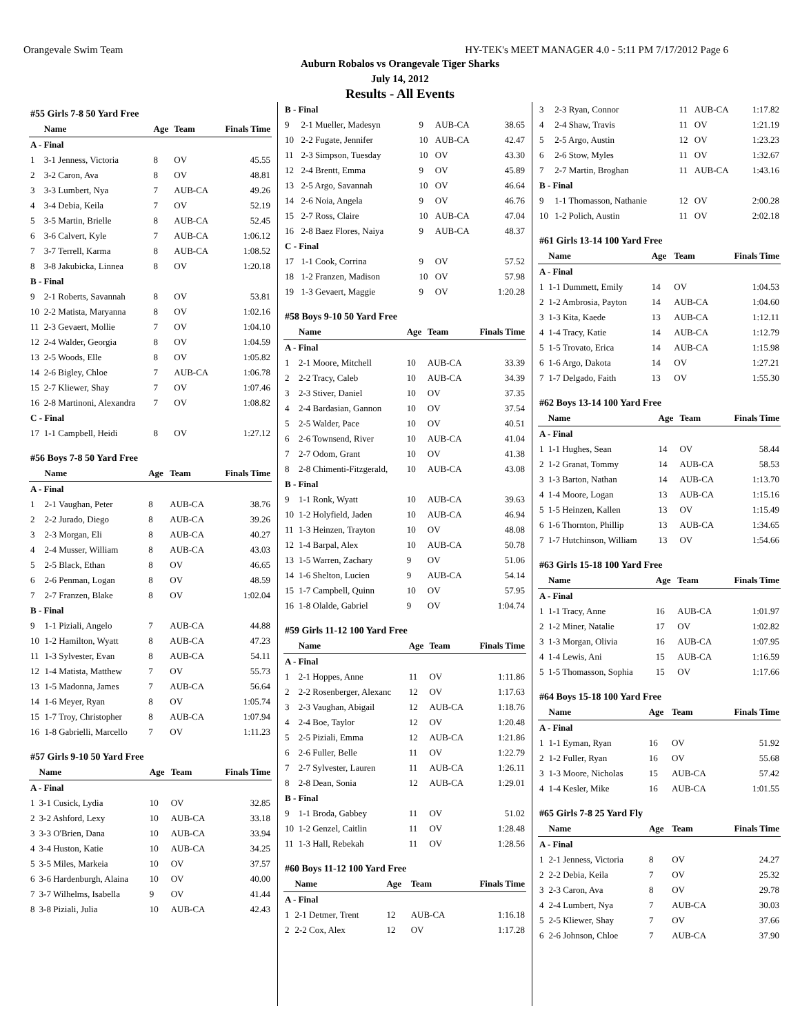Orangevale Swim Team HY-TEK's MEET MANAGER 4.0 - 5:11 PM 7/17/2012 Page 6
Auburn Robalos vs Orangevale Tiger Sharks
July 14, 2012
Results - All Events
| #55 Girls 7-8 50 Yard Free | | | | |
| | Name | Age | Team | Finals Time |
| A - Final | | | | |
| 1 | 3-1 Jenness, Victoria | 8 | OV | 45.55 |
| 2 | 3-2 Caron, Ava | 8 | OV | 48.81 |
| 3 | 3-3 Lumbert, Nya | 7 | AUB-CA | 49.26 |
| 4 | 3-4 Debia, Keila | 7 | OV | 52.19 |
| 5 | 3-5 Martin, Brielle | 8 | AUB-CA | 52.45 |
| 6 | 3-6 Calvert, Kyle | 7 | AUB-CA | 1:06.12 |
| 7 | 3-7 Terrell, Karma | 8 | AUB-CA | 1:08.52 |
| 8 | 3-8 Jakubicka, Linnea | 8 | OV | 1:20.18 |
| B - Final | | | | |
| 9 | 2-1 Roberts, Savannah | 8 | OV | 53.81 |
| 10 | 2-2 Matista, Maryanna | 8 | OV | 1:02.16 |
| 11 | 2-3 Gevaert, Mollie | 7 | OV | 1:04.10 |
| 12 | 2-4 Walder, Georgia | 8 | OV | 1:04.59 |
| 13 | 2-5 Woods, Elle | 8 | OV | 1:05.82 |
| 14 | 2-6 Bigley, Chloe | 7 | AUB-CA | 1:06.78 |
| 15 | 2-7 Kliewer, Shay | 7 | OV | 1:07.46 |
| 16 | 2-8 Martinoni, Alexandra | 7 | OV | 1:08.82 |
| C - Final | | | | |
| 17 | 1-1 Campbell, Heidi | 8 | OV | 1:27.12 |
| #56 Boys 7-8 50 Yard Free | | | | |
| | Name | Age | Team | Finals Time |
| A - Final | | | | |
| 1 | 2-1 Vaughan, Peter | 8 | AUB-CA | 38.76 |
| 2 | 2-2 Jurado, Diego | 8 | AUB-CA | 39.26 |
| 3 | 2-3 Morgan, Eli | 8 | AUB-CA | 40.27 |
| 4 | 2-4 Musser, William | 8 | AUB-CA | 43.03 |
| 5 | 2-5 Black, Ethan | 8 | OV | 46.65 |
| 6 | 2-6 Penman, Logan | 8 | OV | 48.59 |
| 7 | 2-7 Franzen, Blake | 8 | OV | 1:02.04 |
| B - Final | | | | |
| 9 | 1-1 Piziali, Angelo | 7 | AUB-CA | 44.88 |
| 10 | 1-2 Hamilton, Wyatt | 8 | AUB-CA | 47.23 |
| 11 | 1-3 Sylvester, Evan | 8 | AUB-CA | 54.11 |
| 12 | 1-4 Matista, Matthew | 7 | OV | 55.73 |
| 13 | 1-5 Madonna, James | 7 | AUB-CA | 56.64 |
| 14 | 1-6 Meyer, Ryan | 8 | OV | 1:05.74 |
| 15 | 1-7 Troy, Christopher | 8 | AUB-CA | 1:07.94 |
| 16 | 1-8 Gabrielli, Marcello | 7 | OV | 1:11.23 |
| #57 Girls 9-10 50 Yard Free | | | | |
| | Name | Age | Team | Finals Time |
| A - Final | | | | |
| 1 | 3-1 Cusick, Lydia | 10 | OV | 32.85 |
| 2 | 3-2 Ashford, Lexy | 10 | AUB-CA | 33.18 |
| 3 | 3-3 O'Brien, Dana | 10 | AUB-CA | 33.94 |
| 4 | 3-4 Huston, Katie | 10 | AUB-CA | 34.25 |
| 5 | 3-5 Miles, Markeia | 10 | OV | 37.57 |
| 6 | 3-6 Hardenburgh, Alaina | 10 | OV | 40.00 |
| 7 | 3-7 Wilhelms, Isabella | 9 | OV | 41.44 |
| 8 | 3-8 Piziali, Julia | 10 | AUB-CA | 42.43 |
| B - Final | | | | |
| 9 | 2-1 Mueller, Madesyn | 9 | AUB-CA | 38.65 |
| 10 | 2-2 Fugate, Jennifer | 10 | AUB-CA | 42.47 |
| 11 | 2-3 Simpson, Tuesday | 10 | OV | 43.30 |
| 12 | 2-4 Brentt, Emma | 9 | OV | 45.89 |
| 13 | 2-5 Argo, Savannah | 10 | OV | 46.64 |
| 14 | 2-6 Noia, Angela | 9 | OV | 46.76 |
| 15 | 2-7 Ross, Claire | 10 | AUB-CA | 47.04 |
| 16 | 2-8 Baez Flores, Naiya | 9 | AUB-CA | 48.37 |
| C - Final | | | | |
| 17 | 1-1 Cook, Corrina | 9 | OV | 57.52 |
| 18 | 1-2 Franzen, Madison | 10 | OV | 57.98 |
| 19 | 1-3 Gevaert, Maggie | 9 | OV | 1:20.28 |
| #58 Boys 9-10 50 Yard Free | | | | |
| | Name | Age | Team | Finals Time |
| A - Final | | | | |
| 1 | 2-1 Moore, Mitchell | 10 | AUB-CA | 33.39 |
| 2 | 2-2 Tracy, Caleb | 10 | AUB-CA | 34.39 |
| 3 | 2-3 Stiver, Daniel | 10 | OV | 37.35 |
| 4 | 2-4 Bardasian, Gannon | 10 | OV | 37.54 |
| 5 | 2-5 Walder, Pace | 10 | OV | 40.51 |
| 6 | 2-6 Townsend, River | 10 | AUB-CA | 41.04 |
| 7 | 2-7 Odom, Grant | 10 | OV | 41.38 |
| 8 | 2-8 Chimenti-Fitzgerald, | 10 | AUB-CA | 43.08 |
| B - Final | | | | |
| 9 | 1-1 Ronk, Wyatt | 10 | AUB-CA | 39.63 |
| 10 | 1-2 Holyfield, Jaden | 10 | AUB-CA | 46.94 |
| 11 | 1-3 Heinzen, Trayton | 10 | OV | 48.08 |
| 12 | 1-4 Barpal, Alex | 10 | AUB-CA | 50.78 |
| 13 | 1-5 Warren, Zachary | 9 | OV | 51.06 |
| 14 | 1-6 Shelton, Lucien | 9 | AUB-CA | 54.14 |
| 15 | 1-7 Campbell, Quinn | 10 | OV | 57.95 |
| 16 | 1-8 Olalde, Gabriel | 9 | OV | 1:04.74 |
| #59 Girls 11-12 100 Yard Free | | | | |
| | Name | Age | Team | Finals Time |
| A - Final | | | | |
| 1 | 2-1 Hoppes, Anne | 11 | OV | 1:11.86 |
| 2 | 2-2 Rosenberger, Alexanc | 12 | OV | 1:17.63 |
| 3 | 2-3 Vaughan, Abigail | 12 | AUB-CA | 1:18.76 |
| 4 | 2-4 Boe, Taylor | 12 | OV | 1:20.48 |
| 5 | 2-5 Piziali, Emma | 12 | AUB-CA | 1:21.86 |
| 6 | 2-6 Fuller, Belle | 11 | OV | 1:22.79 |
| 7 | 2-7 Sylvester, Lauren | 11 | AUB-CA | 1:26.11 |
| 8 | 2-8 Dean, Sonia | 12 | AUB-CA | 1:29.01 |
| B - Final | | | | |
| 9 | 1-1 Broda, Gabbey | 11 | OV | 51.02 |
| 10 | 1-2 Genzel, Caitlin | 11 | OV | 1:28.48 |
| 11 | 1-3 Hall, Rebekah | 11 | OV | 1:28.56 |
| #60 Boys 11-12 100 Yard Free | | | | |
| | Name | Age | Team | Finals Time |
| A - Final | | | | |
| 1 | 2-1 Detmer, Trent | 12 | AUB-CA | 1:16.18 |
| 2 | 2-2 Cox, Alex | 12 | OV | 1:17.28 |
| 3 | 2-3 Ryan, Connor | 11 | AUB-CA | 1:17.82 |
| 4 | 2-4 Shaw, Travis | 11 | OV | 1:21.19 |
| 5 | 2-5 Argo, Austin | 12 | OV | 1:23.23 |
| 6 | 2-6 Stow, Myles | 11 | OV | 1:32.67 |
| 7 | 2-7 Martin, Broghan | 11 | AUB-CA | 1:43.16 |
| B - Final | | | | |
| 9 | 1-1 Thomasson, Nathanie | 12 | OV | 2:00.28 |
| 10 | 1-2 Polich, Austin | 11 | OV | 2:02.18 |
| #61 Girls 13-14 100 Yard Free | | | | |
| | Name | Age | Team | Finals Time |
| A - Final | | | | |
| 1 | 1-1 Dummett, Emily | 14 | OV | 1:04.53 |
| 2 | 1-2 Ambrosia, Payton | 14 | AUB-CA | 1:04.60 |
| 3 | 1-3 Kita, Kaede | 13 | AUB-CA | 1:12.11 |
| 4 | 1-4 Tracy, Katie | 14 | AUB-CA | 1:12.79 |
| 5 | 1-5 Trovato, Erica | 14 | AUB-CA | 1:15.98 |
| 6 | 1-6 Argo, Dakota | 14 | OV | 1:27.21 |
| 7 | 1-7 Delgado, Faith | 13 | OV | 1:55.30 |
| #62 Boys 13-14 100 Yard Free | | | | |
| | Name | Age | Team | Finals Time |
| A - Final | | | | |
| 1 | 1-1 Hughes, Sean | 14 | OV | 58.44 |
| 2 | 1-2 Granat, Tommy | 14 | AUB-CA | 58.53 |
| 3 | 1-3 Barton, Nathan | 14 | AUB-CA | 1:13.70 |
| 4 | 1-4 Moore, Logan | 13 | AUB-CA | 1:15.16 |
| 5 | 1-5 Heinzen, Kallen | 13 | OV | 1:15.49 |
| 6 | 1-6 Thornton, Phillip | 13 | AUB-CA | 1:34.65 |
| 7 | 1-7 Hutchinson, William | 13 | OV | 1:54.66 |
| #63 Girls 15-18 100 Yard Free | | | | |
| | Name | Age | Team | Finals Time |
| A - Final | | | | |
| 1 | 1-1 Tracy, Anne | 16 | AUB-CA | 1:01.97 |
| 2 | 1-2 Miner, Natalie | 17 | OV | 1:02.82 |
| 3 | 1-3 Morgan, Olivia | 16 | AUB-CA | 1:07.95 |
| 4 | 1-4 Lewis, Ani | 15 | AUB-CA | 1:16.59 |
| 5 | 1-5 Thomasson, Sophia | 15 | OV | 1:17.66 |
| #64 Boys 15-18 100 Yard Free | | | | |
| | Name | Age | Team | Finals Time |
| A - Final | | | | |
| 1 | 1-1 Eyman, Ryan | 16 | OV | 51.92 |
| 2 | 1-2 Fuller, Ryan | 16 | OV | 55.68 |
| 3 | 1-3 Moore, Nicholas | 15 | AUB-CA | 57.42 |
| 4 | 1-4 Kesler, Mike | 16 | AUB-CA | 1:01.55 |
| #65 Girls 7-8 25 Yard Fly | | | | |
| | Name | Age | Team | Finals Time |
| A - Final | | | | |
| 1 | 2-1 Jenness, Victoria | 8 | OV | 24.27 |
| 2 | 2-2 Debia, Keila | 7 | OV | 25.32 |
| 3 | 2-3 Caron, Ava | 8 | OV | 29.78 |
| 4 | 2-4 Lumbert, Nya | 7 | AUB-CA | 30.03 |
| 5 | 2-5 Kliewer, Shay | 7 | OV | 37.66 |
| 6 | 2-6 Johnson, Chloe | 7 | AUB-CA | 37.90 |